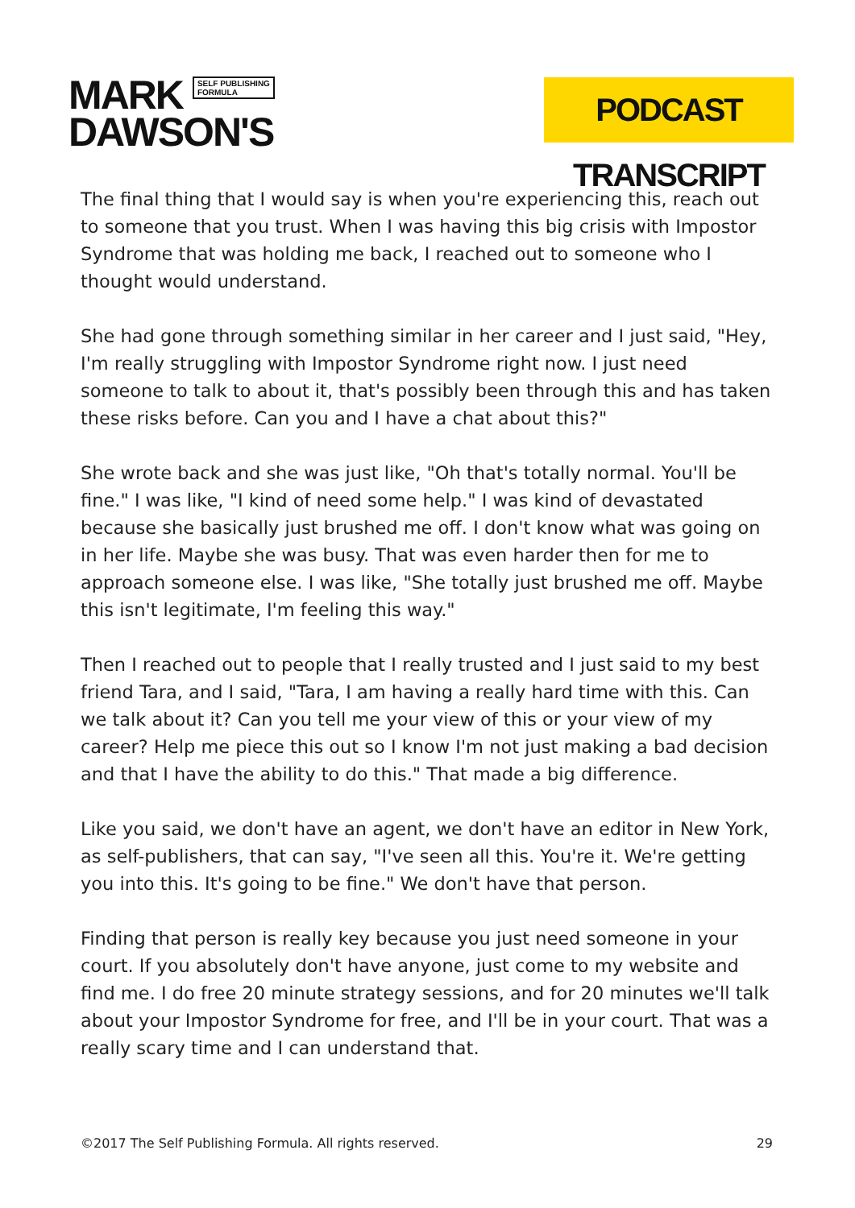MARK SELF PUBLISHING
FORMULA
DAWSON'S
PODCAST TRANSCRIPT
The final thing that I would say is when you're experiencing this, reach out to someone that you trust. When I was having this big crisis with Impostor Syndrome that was holding me back, I reached out to someone who I thought would understand.
She had gone through something similar in her career and I just said, "Hey, I'm really struggling with Impostor Syndrome right now. I just need someone to talk to about it, that's possibly been through this and has taken these risks before. Can you and I have a chat about this?"
She wrote back and she was just like, "Oh that's totally normal. You'll be fine." I was like, "I kind of need some help." I was kind of devastated because she basically just brushed me off. I don't know what was going on in her life. Maybe she was busy. That was even harder then for me to approach someone else. I was like, "She totally just brushed me off. Maybe this isn't legitimate, I'm feeling this way."
Then I reached out to people that I really trusted and I just said to my best friend Tara, and I said, "Tara, I am having a really hard time with this. Can we talk about it? Can you tell me your view of this or your view of my career? Help me piece this out so I know I'm not just making a bad decision and that I have the ability to do this." That made a big difference.
Like you said, we don't have an agent, we don't have an editor in New York, as self-publishers, that can say, "I've seen all this. You're it. We're getting you into this. It's going to be fine." We don't have that person.
Finding that person is really key because you just need someone in your court. If you absolutely don't have anyone, just come to my website and find me. I do free 20 minute strategy sessions, and for 20 minutes we'll talk about your Impostor Syndrome for free, and I'll be in your court. That was a really scary time and I can understand that.
©2017 The Self Publishing Formula. All rights reserved. 29